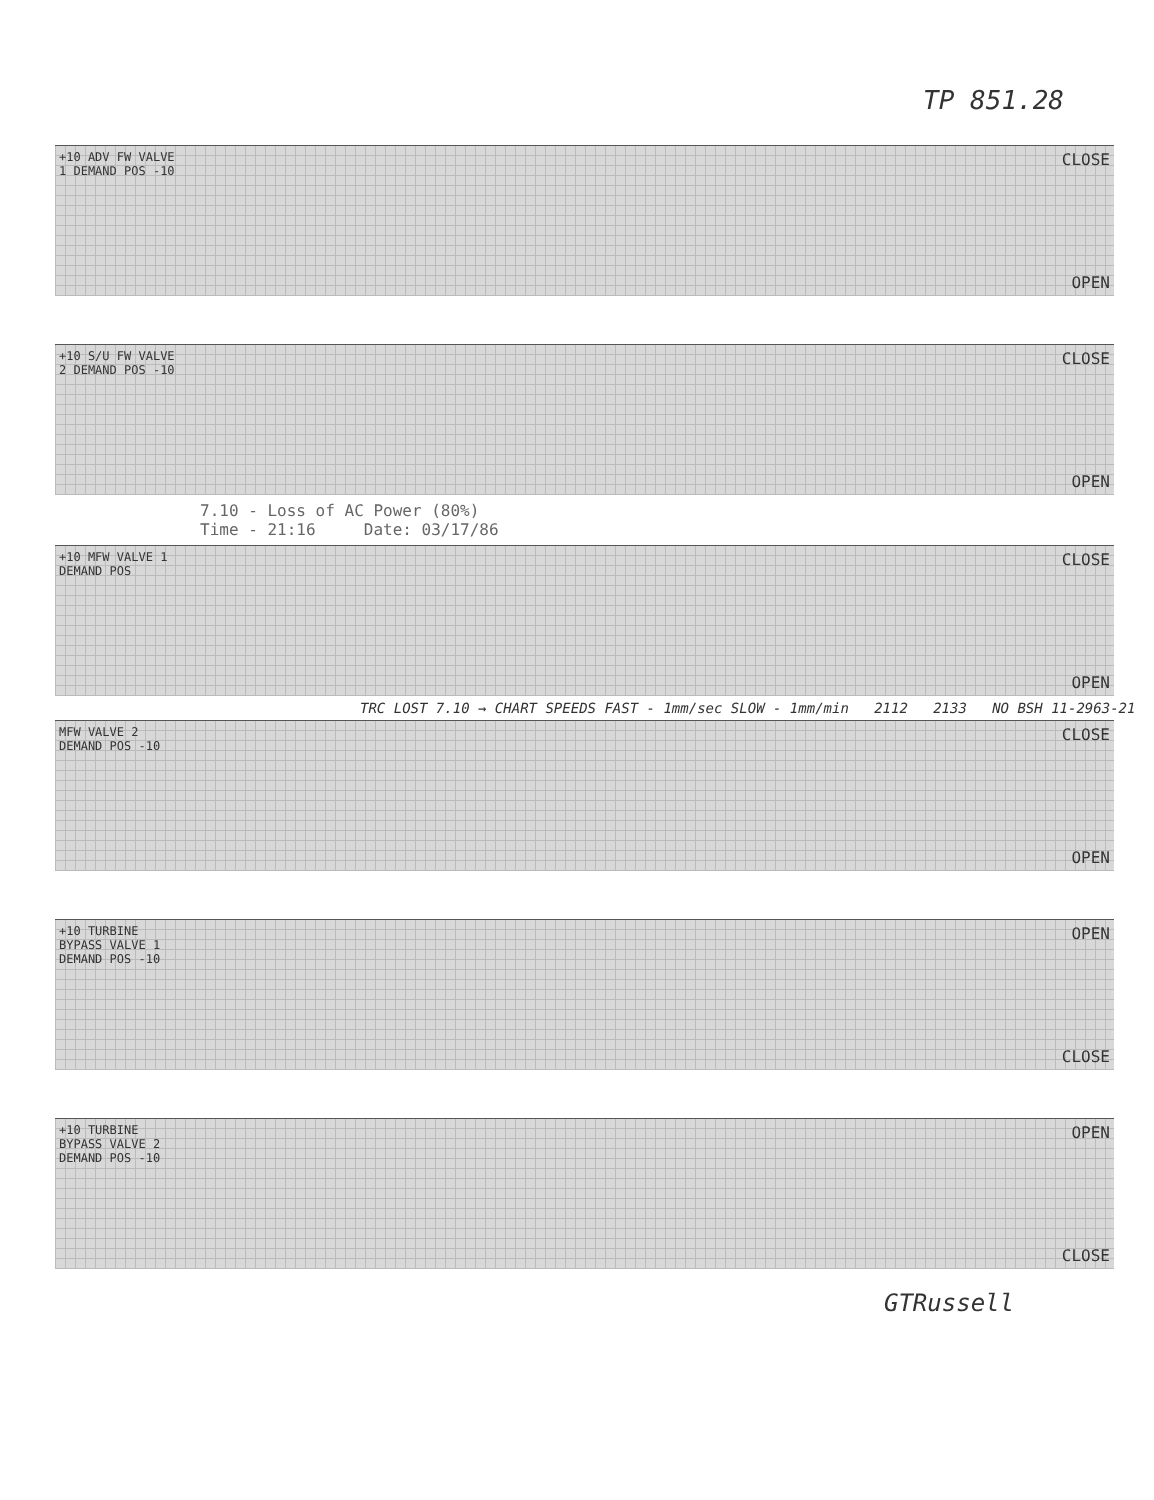TP 851.28
+10 ADV FW VALVE 1 DEMAND POS -10
CLOSE
OPEN
+10 S/U FW VALVE 2 DEMAND POS -10
CLOSE
OPEN
7.10 - Loss of AC Power (80%)
Time - 21:16 Date: 03/17/86
+10 MFW VALVE 1 DEMAND POS
CLOSE
OPEN
TRC LOST 7.10 → CHART SPEEDS FAST - 1mm/sec SLOW - 1mm/min 2112 2133 NO BSH 11-2963-21
MFW VALVE 2 DEMAND POS -10
CLOSE
OPEN
+10 TURBINE BYPASS VALVE 1 DEMAND POS -10
OPEN
CLOSE
+10 TURBINE BYPASS VALVE 2 DEMAND POS -10
OPEN
CLOSE
GTRussell